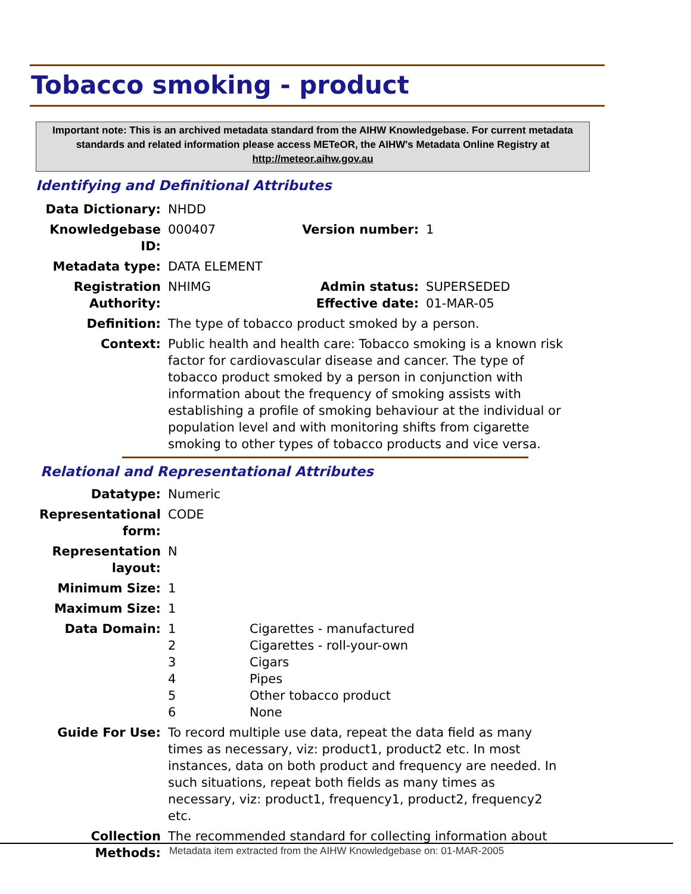Tobacco smoking - product
Important note: This is an archived metadata standard from the AIHW Knowledgebase. For current metadata standards and related information please access METeOR, the AIHW's Metadata Online Registry at http://meteor.aihw.gov.au
Identifying and Definitional Attributes
| Data Dictionary: | NHDD | | |
| Knowledgebase ID: | 000407 | Version number: | 1 |
| Metadata type: | DATA ELEMENT | | |
| Registration Authority: | NHIMG | Admin status: Effective date: | SUPERSEDED 01-MAR-05 |
| Definition: | The type of tobacco product smoked by a person. | | |
| Context: | Public health and health care: Tobacco smoking is a known risk factor for cardiovascular disease and cancer. The type of tobacco product smoked by a person in conjunction with information about the frequency of smoking assists with establishing a profile of smoking behaviour at the individual or population level and with monitoring shifts from cigarette smoking to other types of tobacco products and vice versa. | | |
Relational and Representational Attributes
| Datatype: | Numeric | |
| Representational form: | CODE | |
| Representation layout: | N | |
| Minimum Size: | 1 | |
| Maximum Size: | 1 | |
| Data Domain: | 1 2 3 4 5 6 | Cigarettes - manufactured Cigarettes - roll-your-own Cigars Pipes Other tobacco product None |
| Guide For Use: | To record multiple use data, repeat the data field as many times as necessary, viz: product1, product2 etc. In most instances, data on both product and frequency are needed. In such situations, repeat both fields as many times as necessary, viz: product1, frequency1, product2, frequency2 etc. | |
| Collection Methods: | The recommended standard for collecting information about | |
Metadata item extracted from the AIHW Knowledgebase on: 01-MAR-2005